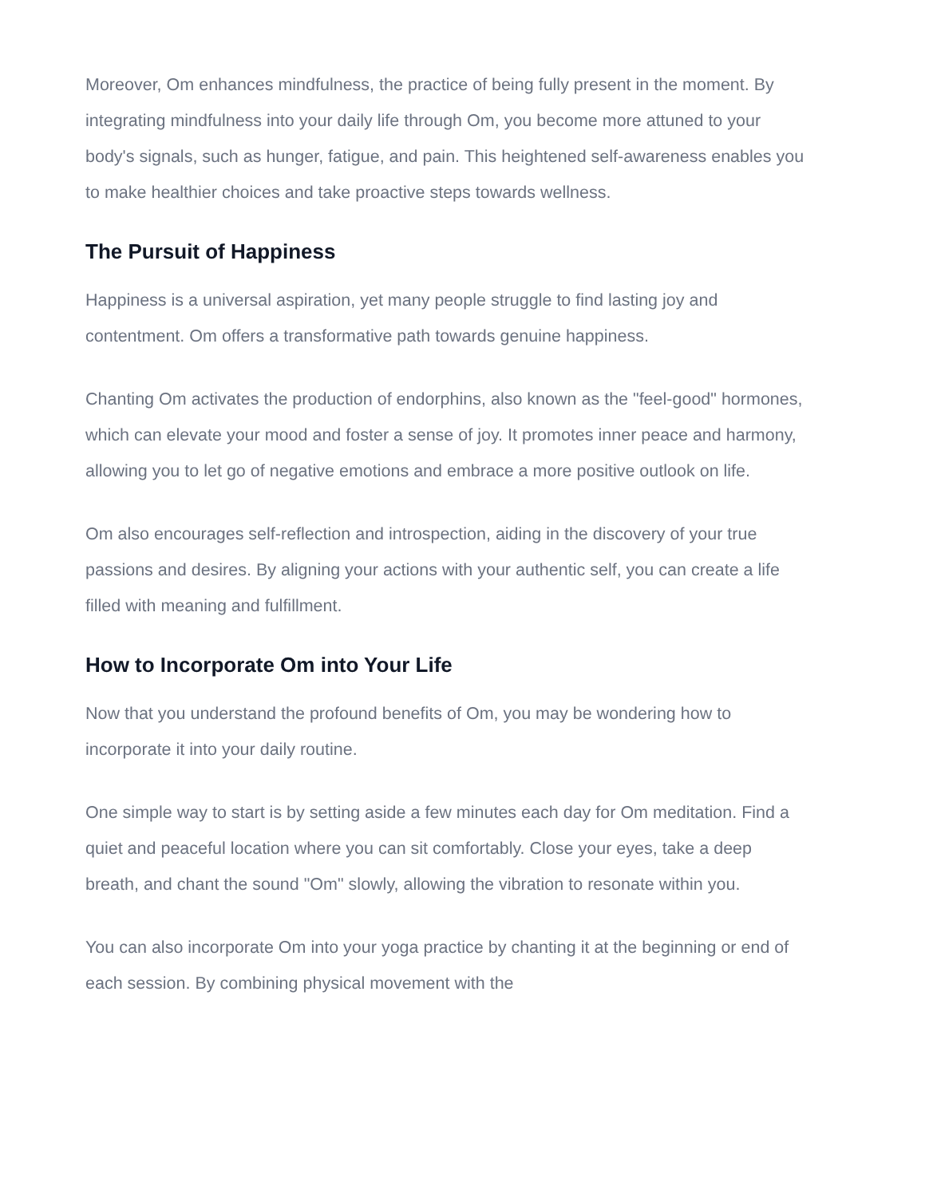Moreover, Om enhances mindfulness, the practice of being fully present in the moment. By integrating mindfulness into your daily life through Om, you become more attuned to your body's signals, such as hunger, fatigue, and pain. This heightened self-awareness enables you to make healthier choices and take proactive steps towards wellness.
The Pursuit of Happiness
Happiness is a universal aspiration, yet many people struggle to find lasting joy and contentment. Om offers a transformative path towards genuine happiness.
Chanting Om activates the production of endorphins, also known as the "feel-good" hormones, which can elevate your mood and foster a sense of joy. It promotes inner peace and harmony, allowing you to let go of negative emotions and embrace a more positive outlook on life.
Om also encourages self-reflection and introspection, aiding in the discovery of your true passions and desires. By aligning your actions with your authentic self, you can create a life filled with meaning and fulfillment.
How to Incorporate Om into Your Life
Now that you understand the profound benefits of Om, you may be wondering how to incorporate it into your daily routine.
One simple way to start is by setting aside a few minutes each day for Om meditation. Find a quiet and peaceful location where you can sit comfortably. Close your eyes, take a deep breath, and chant the sound "Om" slowly, allowing the vibration to resonate within you.
You can also incorporate Om into your yoga practice by chanting it at the beginning or end of each session. By combining physical movement with the